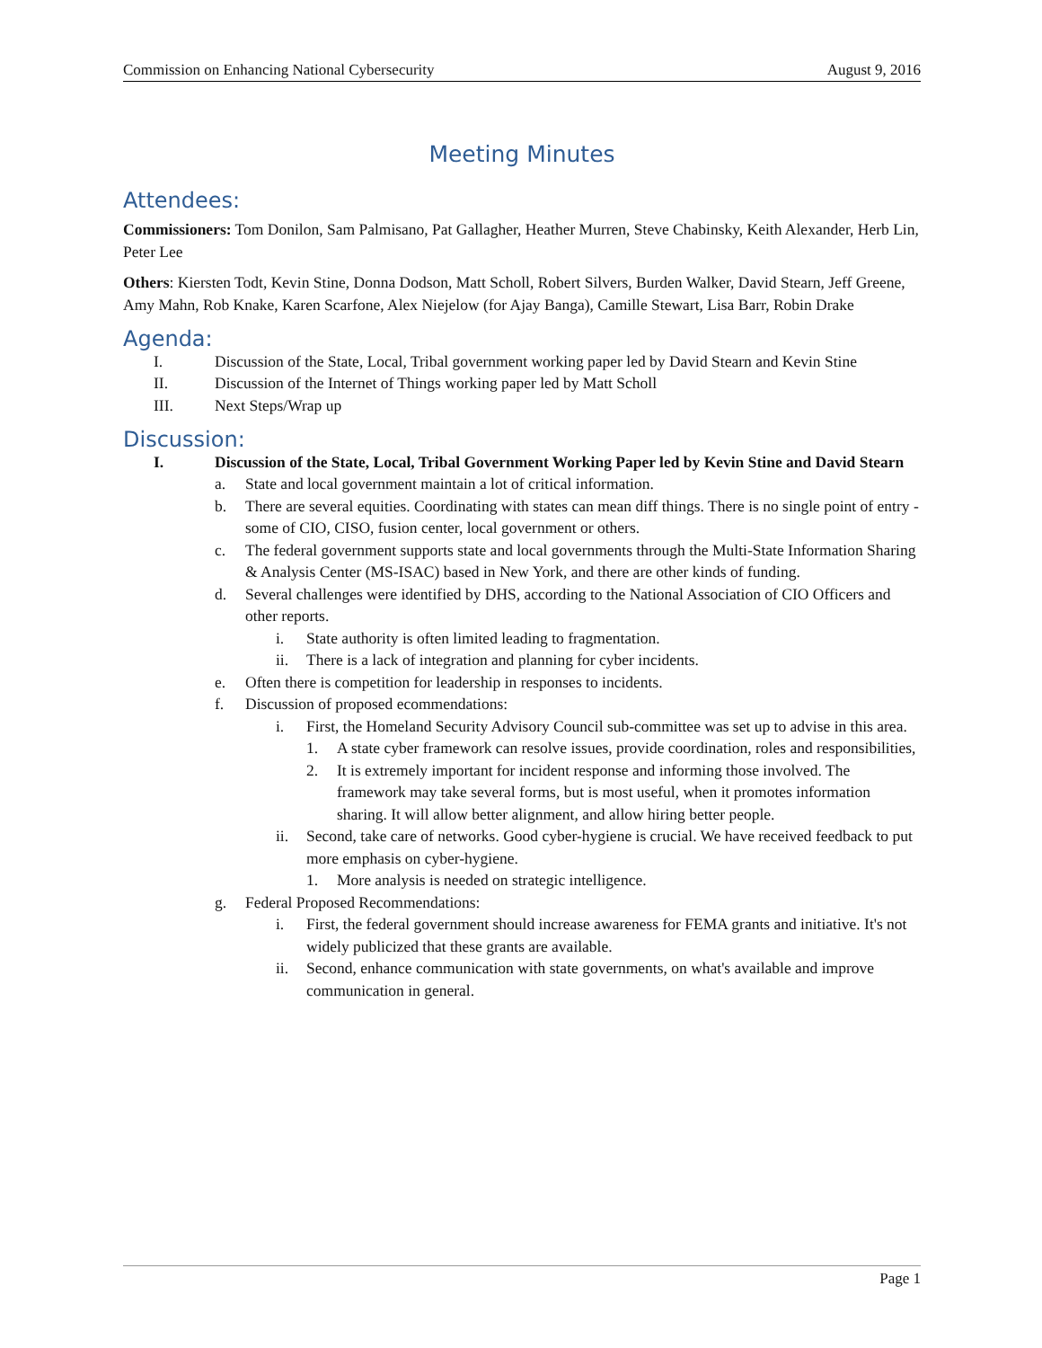Commission on Enhancing National Cybersecurity August 9, 2016
Meeting Minutes
Attendees:
Commissioners: Tom Donilon, Sam Palmisano, Pat Gallagher, Heather Murren, Steve Chabinsky, Keith Alexander, Herb Lin, Peter Lee
Others: Kiersten Todt, Kevin Stine, Donna Dodson, Matt Scholl, Robert Silvers, Burden Walker, David Stearn, Jeff Greene, Amy Mahn, Rob Knake, Karen Scarfone, Alex Niejelow (for Ajay Banga), Camille Stewart, Lisa Barr, Robin Drake
Agenda:
I. Discussion of the State, Local, Tribal government working paper led by David Stearn and Kevin Stine
II. Discussion of the Internet of Things working paper led by Matt Scholl
III. Next Steps/Wrap up
Discussion:
I. Discussion of the State, Local, Tribal Government Working Paper led by Kevin Stine and David Stearn
a. State and local government maintain a lot of critical information.
b. There are several equities. Coordinating with states can mean diff things. There is no single point of entry - some of CIO, CISO, fusion center, local government or others.
c. The federal government supports state and local governments through the Multi-State Information Sharing & Analysis Center (MS-ISAC) based in New York, and there are other kinds of funding.
d. Several challenges were identified by DHS, according to the National Association of CIO Officers and other reports.
i. State authority is often limited leading to fragmentation.
ii. There is a lack of integration and planning for cyber incidents.
e. Often there is competition for leadership in responses to incidents.
f. Discussion of proposed ecommendations:
i. First, the Homeland Security Advisory Council sub-committee was set up to advise in this area.
1. A state cyber framework can resolve issues, provide coordination, roles and responsibilities,
2. It is extremely important for incident response and informing those involved. The framework may take several forms, but is most useful, when it promotes information sharing. It will allow better alignment, and allow hiring better people.
ii. Second, take care of networks. Good cyber-hygiene is crucial. We have received feedback to put more emphasis on cyber-hygiene.
1. More analysis is needed on strategic intelligence.
g. Federal Proposed Recommendations:
i. First, the federal government should increase awareness for FEMA grants and initiative. It's not widely publicized that these grants are available.
ii. Second, enhance communication with state governments, on what's available and improve communication in general.
Page 1